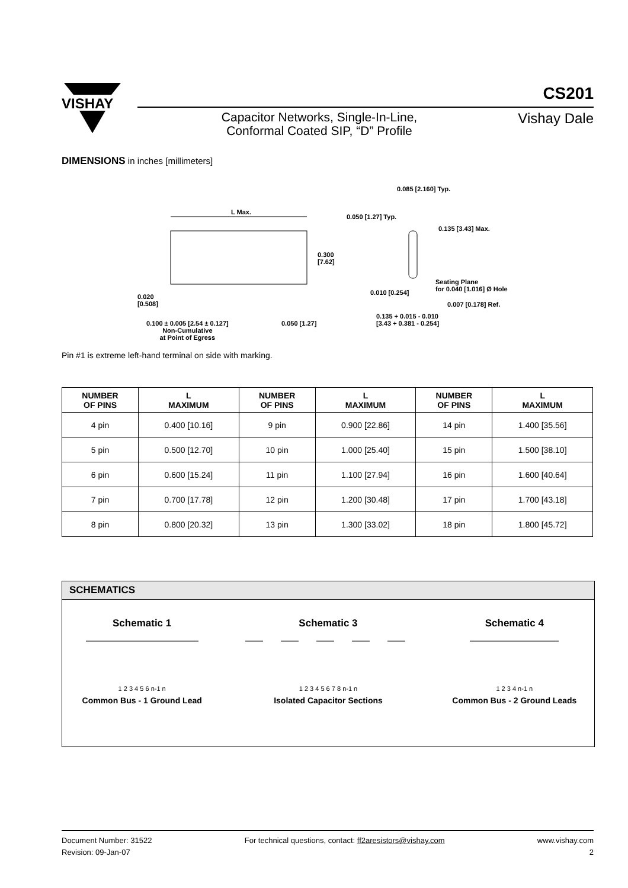VISHAY
CS201
Vishay Dale
Capacitor Networks, Single-In-Line, Conformal Coated SIP, “D” Profile
DIMENSIONS in inches [millimeters]
L Max.
0.300
[7.62]
0.050 [1.27] Typ.
0.085 [2.160] Typ.
0.135 [3.43] Max.
Seating Plane
for 0.040 [1.016] Ø Hole
0.010 [0.254]
0.007 [0.178] Ref.
0.135 + 0.015 - 0.010
[3.43 + 0.381 - 0.254]
0.020
[0.508]
0.100 ± 0.005 [2.54 ± 0.127]
Non-Cumulative
at Point of Egress
0.050 [1.27]
Pin #1 is extreme left-hand terminal on side with marking.
| NUMBER OF PINS | L MAXIMUM | NUMBER OF PINS | L MAXIMUM | NUMBER OF PINS | L MAXIMUM |
| --- | --- | --- | --- | --- | --- |
| 4 pin | 0.400 [10.16] | 9 pin | 0.900 [22.86] | 14 pin | 1.400 [35.56] |
| 5 pin | 0.500 [12.70] | 10 pin | 1.000 [25.40] | 15 pin | 1.500 [38.10] |
| 6 pin | 0.600 [15.24] | 11 pin | 1.100 [27.94] | 16 pin | 1.600 [40.64] |
| 7 pin | 0.700 [17.78] | 12 pin | 1.200 [30.48] | 17 pin | 1.700 [43.18] |
| 8 pin | 0.800 [20.32] | 13 pin | 1.300 [33.02] | 18 pin | 1.800 [45.72] |
SCHEMATICS
Schematic 1
1 2 3 4 5 6 n-1 n
Common Bus - 1 Ground Lead
Schematic 3
1 2 3 4 5 6 7 8 n-1 n
Isolated Capacitor Sections
Schematic 4
1 2 3 4 n-1 n
Common Bus - 2 Ground Leads
Document Number: 31522
Revision: 09-Jan-07
For technical questions, contact: ff2aresistors@vishay.com
www.vishay.com
2